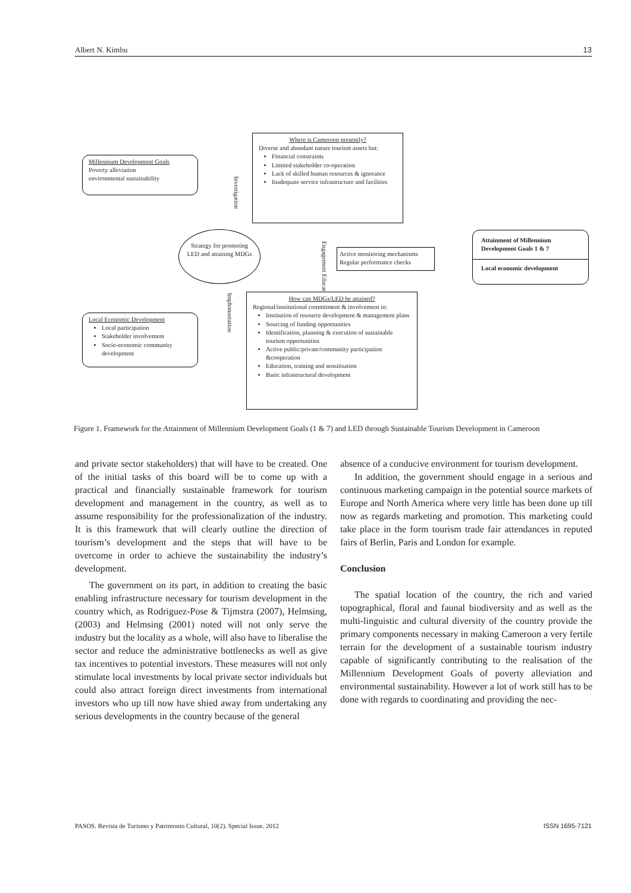Albert N. Kimbu 13
Millennium Development Goals
Poverty alleviation
environmental sustainability
Where is Cameroon presently?
Diverse and abundant nature tourism assets but:
Financial constraints
Limited stakeholder co-operation
Lack of skilled human resources & ignorance
Inadequate service infrastructure and facilities
Investigation
Strategy for promoting LED and attaining MDGs
Engagement Education
Active monitoring mechanisms
Regular performance checks
Attainment of Millennium Development Goals 1 & 7
Local economic development
Implementation
How can MDGs/LED be attained?
Regional/institutional commitment & involvement in:
Institution of resource development & management plans
Sourcing of funding opportunities
Identification, planning & execution of sustainable tourism opportunities
Active public/private/community participation &cooperation
Education, training and sensitisation
Basic infrastructural development
Local Economic Development
Local participation
Stakeholder involvement
Socio-economic community development
Figure 1. Framework for the Attainment of Millennium Development Goals (1 & 7) and LED through Sustainable Tourism Development in Cameroon
and private sector stakeholders) that will have to be created. One of the initial tasks of this board will be to come up with a practical and financially sustainable framework for tourism development and management in the country, as well as to assume responsibility for the professionalization of the industry. It is this framework that will clearly outline the direction of tourism’s development and the steps that will have to be overcome in order to achieve the sustainability the industry’s development.
The government on its part, in addition to creating the basic enabling infrastructure necessary for tourism development in the country which, as Rodriguez-Pose & Tijmstra (2007), Helmsing, (2003) and Helmsing (2001) noted will not only serve the industry but the locality as a whole, will also have to liberalise the sector and reduce the administrative bottlenecks as well as give tax incentives to potential investors. These measures will not only stimulate local investments by local private sector individuals but could also attract foreign direct investments from international investors who up till now have shied away from undertaking any serious developments in the country because of the general
absence of a conducive environment for tourism development.
In addition, the government should engage in a serious and continuous marketing campaign in the potential source markets of Europe and North America where very little has been done up till now as regards marketing and promotion. This marketing could take place in the form tourism trade fair attendances in reputed fairs of Berlin, Paris and London for example.
Conclusion
The spatial location of the country, the rich and varied topographical, floral and faunal biodiversity and as well as the multi-linguistic and cultural diversity of the country provide the primary components necessary in making Cameroon a very fertile terrain for the development of a sustainable tourism industry capable of significantly contributing to the realisation of the Millennium Development Goals of poverty alleviation and environmental sustainability. However a lot of work still has to be done with regards to coordinating and providing the nec-
PASOS. Revista de Turismo y Patrimonio Cultural, 10(2). Special Issue. 2012 ISSN 1695-7121